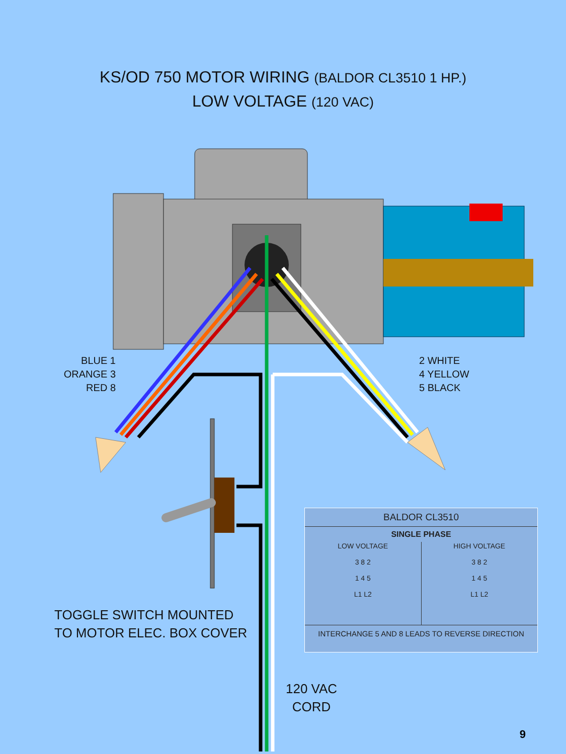KS/OD 750 MOTOR WIRING (BALDOR CL3510 1 HP.)
LOW VOLTAGE (120 VAC)
BLUE 1
ORANGE 3
RED 8
2 WHITE
4 YELLOW
5 BLACK
TOGGLE SWITCH MOUNTED
TO MOTOR ELEC. BOX COVER
120 VAC
CORD
BALDOR CL3510
SINGLE PHASE
LOW VOLTAGE
3 8 2
1 4 5
L1 L2
HIGH VOLTAGE
3 8 2
1 4 5
L1 L2
INTERCHANGE 5 AND 8 LEADS TO REVERSE DIRECTION
9